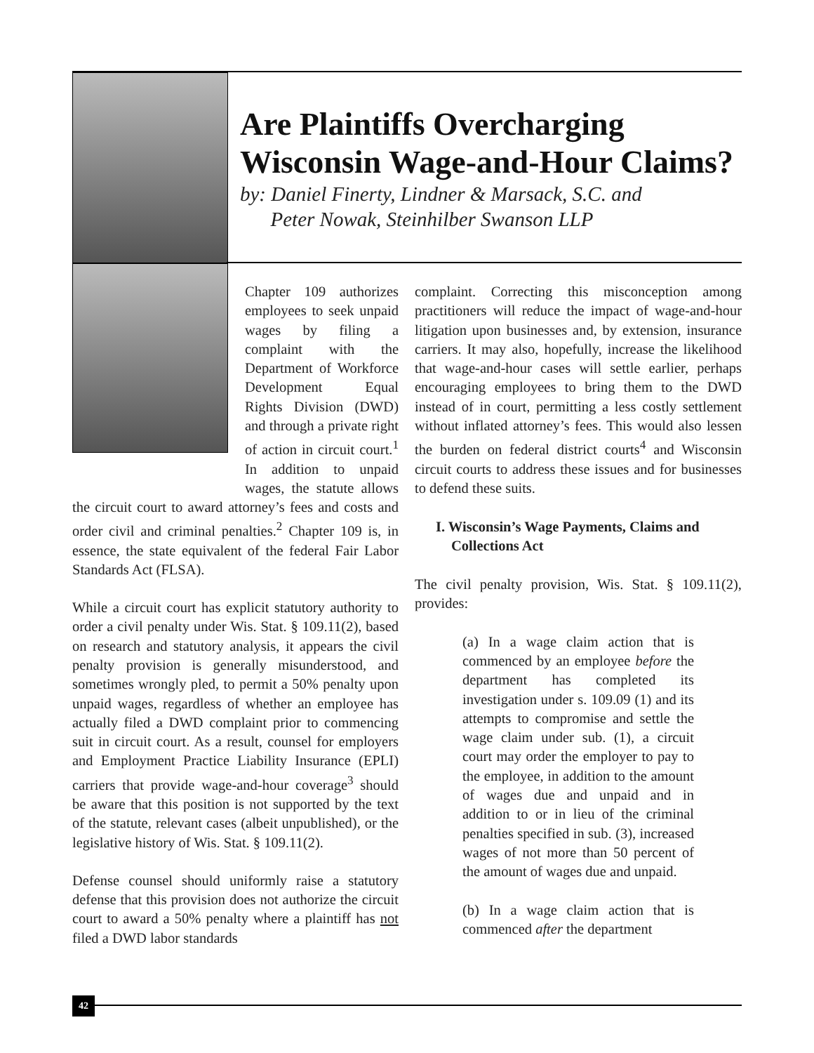Are Plaintiffs Overcharging
Wisconsin Wage-and-Hour Claims?
by: Daniel Finerty, Lindner & Marsack, S.C. and
Peter Nowak, Steinhilber Swanson LLP
Chapter 109 authorizes employees to seek unpaid wages by filing a complaint with the Department of Workforce Development Equal Rights Division (DWD) and through a private right of action in circuit court.<sup>1</sup> In addition to unpaid wages, the statute allows the circuit court to award attorney’s fees and costs and order civil and criminal penalties.<sup>2</sup> Chapter 109 is, in essence, the state equivalent of the federal Fair Labor Standards Act (FLSA).
While a circuit court has explicit statutory authority to order a civil penalty under Wis. Stat. § 109.11(2), based on research and statutory analysis, it appears the civil penalty provision is generally misunderstood, and sometimes wrongly pled, to permit a 50% penalty upon unpaid wages, regardless of whether an employee has actually filed a DWD complaint prior to commencing suit in circuit court. As a result, counsel for employers and Employment Practice Liability Insurance (EPLI) carriers that provide wage-and-hour coverage<sup>3</sup> should be aware that this position is not supported by the text of the statute, relevant cases (albeit unpublished), or the legislative history of Wis. Stat. § 109.11(2).
Defense counsel should uniformly raise a statutory defense that this provision does not authorize the circuit court to award a 50% penalty where a plaintiff has not filed a DWD labor standards
complaint. Correcting this misconception among practitioners will reduce the impact of wage-and-hour litigation upon businesses and, by extension, insurance carriers. It may also, hopefully, increase the likelihood that wage-and-hour cases will settle earlier, perhaps encouraging employees to bring them to the DWD instead of in court, permitting a less costly settlement without inflated attorney’s fees. This would also lessen the burden on federal district courts<sup>4</sup> and Wisconsin circuit courts to address these issues and for businesses to defend these suits.
I. Wisconsin’s Wage Payments, Claims and Collections Act
The civil penalty provision, Wis. Stat. § 109.11(2), provides:
(a) In a wage claim action that is commenced by an employee before the department has completed its investigation under s. 109.09 (1) and its attempts to compromise and settle the wage claim under sub. (1), a circuit court may order the employer to pay to the employee, in addition to the amount of wages due and unpaid and in addition to or in lieu of the criminal penalties specified in sub. (3), increased wages of not more than 50 percent of the amount of wages due and unpaid.
(b) In a wage claim action that is commenced after the department
42